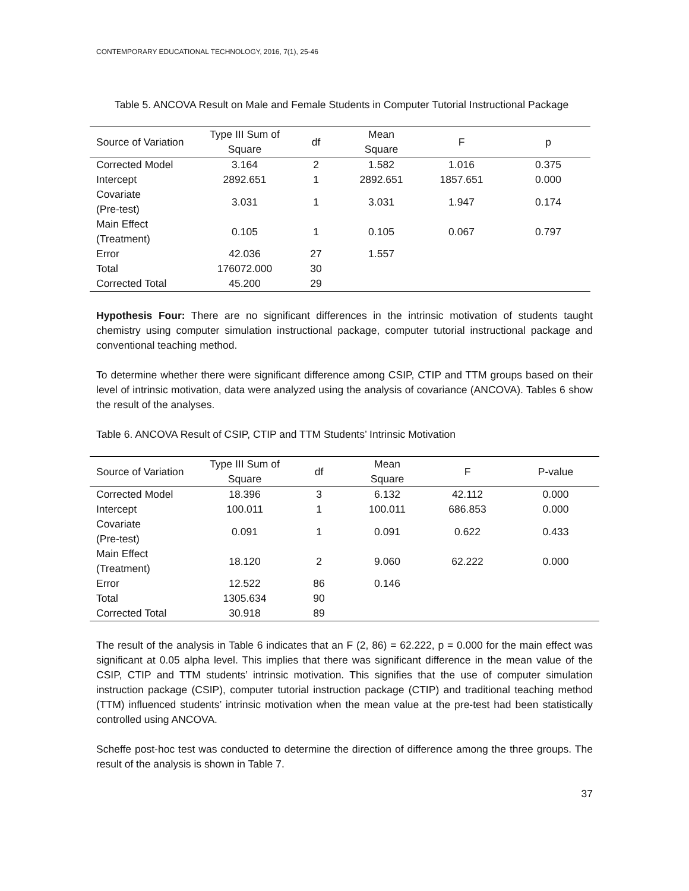CONTEMPORARY EDUCATIONAL TECHNOLOGY, 2016, 7(1), 25-46
Table 5. ANCOVA Result on Male and Female Students in Computer Tutorial Instructional Package
| Source of Variation | Type III Sum of Square | df | Mean Square | F | p |
| --- | --- | --- | --- | --- | --- |
| Corrected Model | 3.164 | 2 | 1.582 | 1.016 | 0.375 |
| Intercept | 2892.651 | 1 | 2892.651 | 1857.651 | 0.000 |
| Covariate (Pre-test) | 3.031 | 1 | 3.031 | 1.947 | 0.174 |
| Main Effect (Treatment) | 0.105 | 1 | 0.105 | 0.067 | 0.797 |
| Error | 42.036 | 27 | 1.557 | | |
| Total | 176072.000 | 30 | | | |
| Corrected Total | 45.200 | 29 | | | |
Hypothesis Four: There are no significant differences in the intrinsic motivation of students taught chemistry using computer simulation instructional package, computer tutorial instructional package and conventional teaching method.
To determine whether there were significant difference among CSIP, CTIP and TTM groups based on their level of intrinsic motivation, data were analyzed using the analysis of covariance (ANCOVA). Tables 6 show the result of the analyses.
Table 6. ANCOVA Result of CSIP, CTIP and TTM Students’ Intrinsic Motivation
| Source of Variation | Type III Sum of Square | df | Mean Square | F | P-value |
| --- | --- | --- | --- | --- | --- |
| Corrected Model | 18.396 | 3 | 6.132 | 42.112 | 0.000 |
| Intercept | 100.011 | 1 | 100.011 | 686.853 | 0.000 |
| Covariate (Pre-test) | 0.091 | 1 | 0.091 | 0.622 | 0.433 |
| Main Effect (Treatment) | 18.120 | 2 | 9.060 | 62.222 | 0.000 |
| Error | 12.522 | 86 | 0.146 | | |
| Total | 1305.634 | 90 | | | |
| Corrected Total | 30.918 | 89 | | | |
The result of the analysis in Table 6 indicates that an F (2, 86) = 62.222, p = 0.000 for the main effect was significant at 0.05 alpha level. This implies that there was significant difference in the mean value of the CSIP, CTIP and TTM students’ intrinsic motivation. This signifies that the use of computer simulation instruction package (CSIP), computer tutorial instruction package (CTIP) and traditional teaching method (TTM) influenced students’ intrinsic motivation when the mean value at the pre-test had been statistically controlled using ANCOVA.
Scheffe post-hoc test was conducted to determine the direction of difference among the three groups. The result of the analysis is shown in Table 7.
37